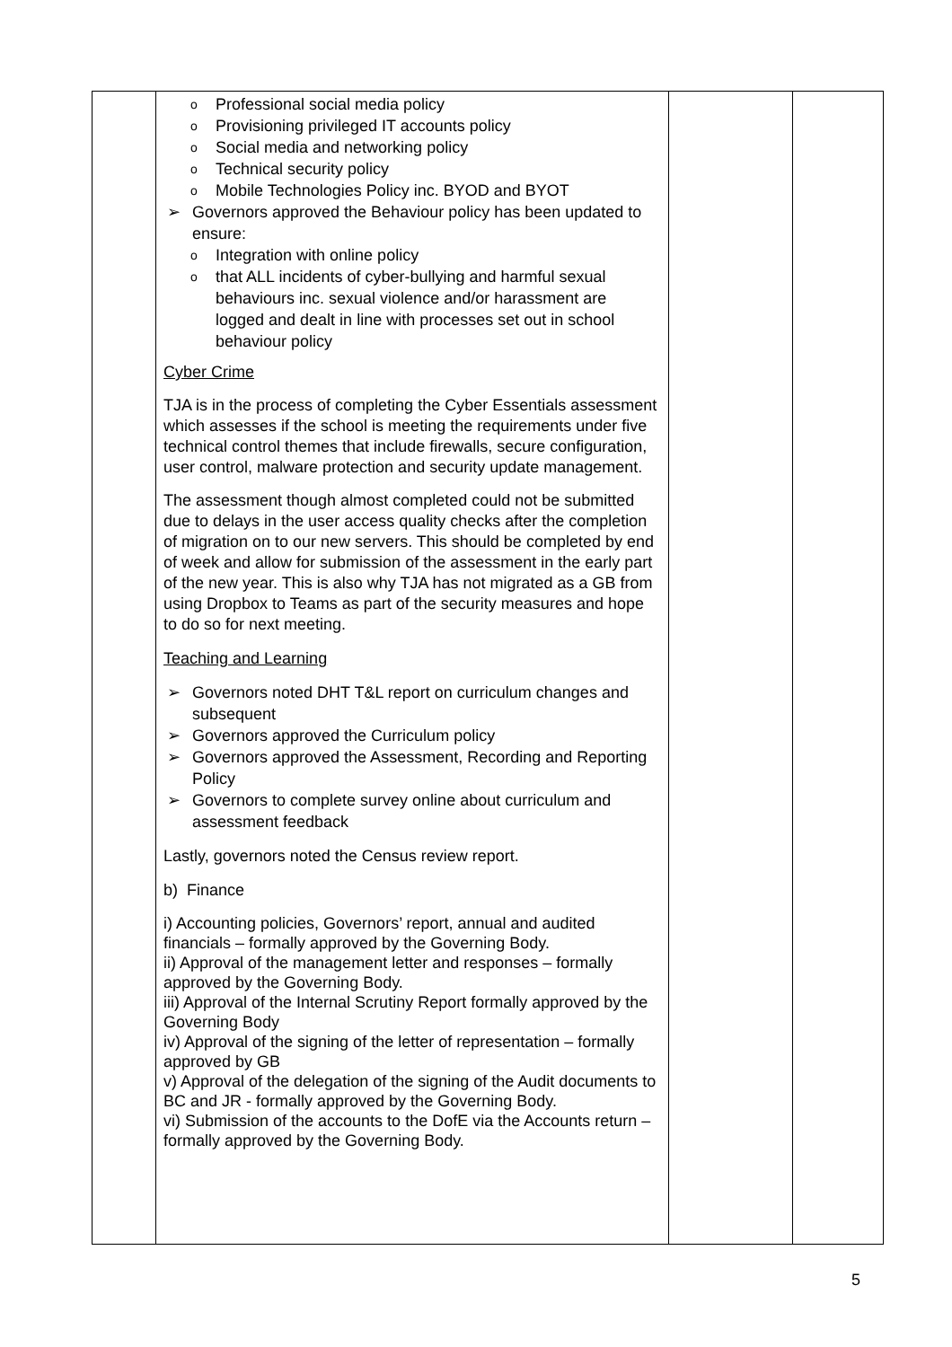| | o Professional social media policy o Provisioning privileged IT accounts policy o Social media and networking policy o Technical security policy o Mobile Technologies Policy inc. BYOD and BYOT ➢ Governors approved the Behaviour policy has been updated to ensure: o Integration with online policy o that ALL incidents of cyber-bullying and harmful sexual behaviours inc. sexual violence and/or harassment are logged and dealt in line with processes set out in school behaviour policy Cyber Crime TJA is in the process of completing the Cyber Essentials assessment which assesses if the school is meeting the requirements under five technical control themes that include firewalls, secure configuration, user control, malware protection and security update management. The assessment though almost completed could not be submitted due to delays in the user access quality checks after the completion of migration on to our new servers. This should be completed by end of week and allow for submission of the assessment in the early part of the new year. This is also why TJA has not migrated as a GB from using Dropbox to Teams as part of the security measures and hope to do so for next meeting. Teaching and Learning ➢ Governors noted DHT T&L report on curriculum changes and subsequent ➢ Governors approved the Curriculum policy ➢ Governors approved the Assessment, Recording and Reporting Policy ➢ Governors to complete survey online about curriculum and assessment feedback Lastly, governors noted the Census review report. b) Finance i) Accounting policies, Governors’ report, annual and audited financials – formally approved by the Governing Body. ii) Approval of the management letter and responses – formally approved by the Governing Body. iii) Approval of the Internal Scrutiny Report formally approved by the Governing Body iv) Approval of the signing of the letter of representation – formally approved by GB v) Approval of the delegation of the signing of the Audit documents to BC and JR - formally approved by the Governing Body. vi) Submission of the accounts to the DofE via the Accounts return – formally approved by the Governing Body. | | |
5